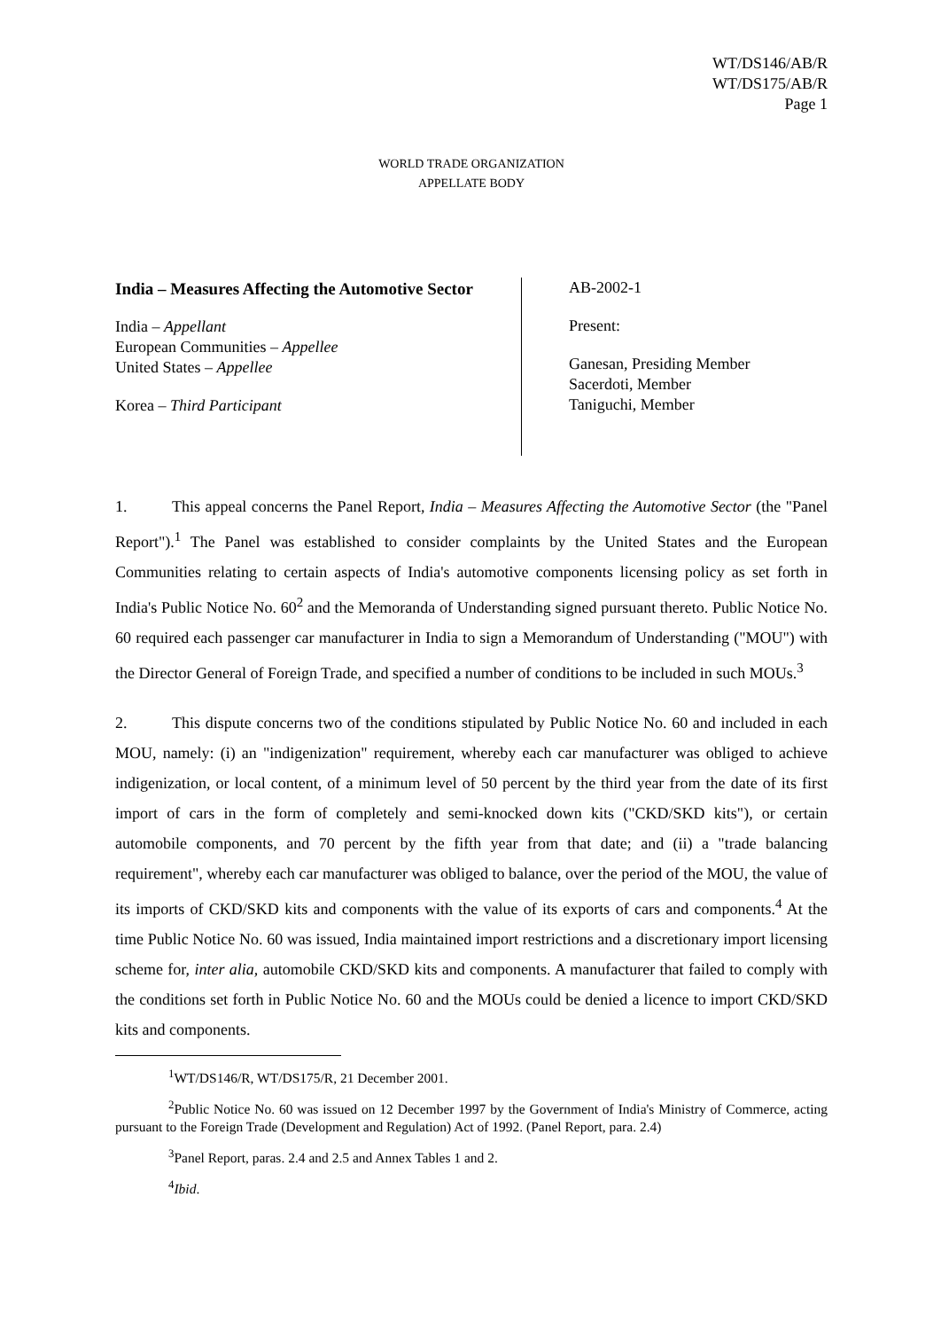WT/DS146/AB/R
WT/DS175/AB/R
Page 1
WORLD TRADE ORGANIZATION
APPELLATE BODY
India – Measures Affecting the Automotive Sector
India – Appellant
European Communities – Appellee
United States – Appellee
Korea – Third Participant
AB-2002-1
Present:
Ganesan, Presiding Member
Sacerdoti, Member
Taniguchi, Member
1. This appeal concerns the Panel Report, India – Measures Affecting the Automotive Sector (the "Panel Report").<sup>1</sup> The Panel was established to consider complaints by the United States and the European Communities relating to certain aspects of India's automotive components licensing policy as set forth in India's Public Notice No. 60<sup>2</sup> and the Memoranda of Understanding signed pursuant thereto. Public Notice No. 60 required each passenger car manufacturer in India to sign a Memorandum of Understanding ("MOU") with the Director General of Foreign Trade, and specified a number of conditions to be included in such MOUs.<sup>3</sup>
2. This dispute concerns two of the conditions stipulated by Public Notice No. 60 and included in each MOU, namely: (i) an "indigenization" requirement, whereby each car manufacturer was obliged to achieve indigenization, or local content, of a minimum level of 50 percent by the third year from the date of its first import of cars in the form of completely and semi-knocked down kits ("CKD/SKD kits"), or certain automobile components, and 70 percent by the fifth year from that date; and (ii) a "trade balancing requirement", whereby each car manufacturer was obliged to balance, over the period of the MOU, the value of its imports of CKD/SKD kits and components with the value of its exports of cars and components.<sup>4</sup> At the time Public Notice No. 60 was issued, India maintained import restrictions and a discretionary import licensing scheme for, inter alia, automobile CKD/SKD kits and components. A manufacturer that failed to comply with the conditions set forth in Public Notice No. 60 and the MOUs could be denied a licence to import CKD/SKD kits and components.
<sup>1</sup> WT/DS146/R, WT/DS175/R, 21 December 2001.
<sup>2</sup> Public Notice No. 60 was issued on 12 December 1997 by the Government of India's Ministry of Commerce, acting pursuant to the Foreign Trade (Development and Regulation) Act of 1992. (Panel Report, para. 2.4)
<sup>3</sup> Panel Report, paras. 2.4 and 2.5 and Annex Tables 1 and 2.
<sup>4</sup> Ibid.